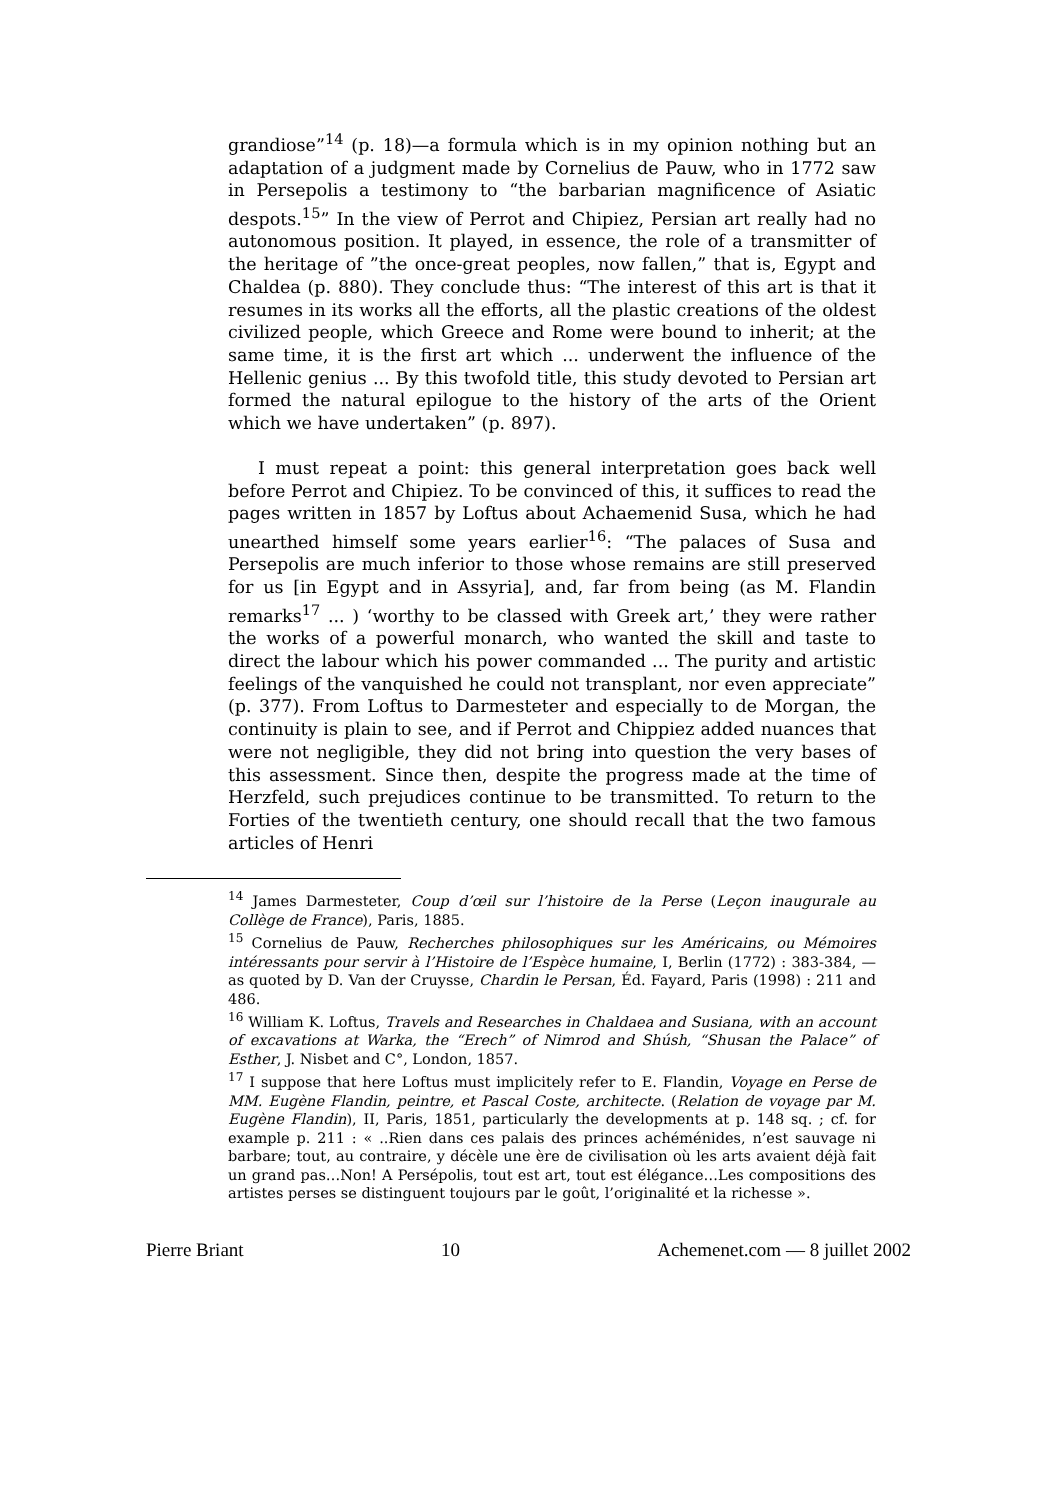grandiose”<sup>14</sup> (p. 18)—a formula which is in my opinion nothing but an adaptation of a judgment made by Cornelius de Pauw, who in 1772 saw in Persepolis a testimony to “the barbarian magnificence of Asiatic despots.<sup>15</sup>” In the view of Perrot and Chipiez, Persian art really had no autonomous position. It played, in essence, the role of a transmitter of the heritage of ”the once-great peoples, now fallen,” that is, Egypt and Chaldea (p. 880). They conclude thus: “The interest of this art is that it resumes in its works all the efforts, all the plastic creations of the oldest civilized people, which Greece and Rome were bound to inherit; at the same time, it is the first art which ... underwent the influence of the Hellenic genius ... By this twofold title, this study devoted to Persian art formed the natural epilogue to the history of the arts of the Orient which we have undertaken” (p. 897).
I must repeat a point: this general interpretation goes back well before Perrot and Chipiez. To be convinced of this, it suffices to read the pages written in 1857 by Loftus about Achaemenid Susa, which he had unearthed himself some years earlier<sup>16</sup>: “The palaces of Susa and Persepolis are much inferior to those whose remains are still preserved for us [in Egypt and in Assyria], and, far from being (as M. Flandin remarks<sup>17</sup> ... ) ‘worthy to be classed with Greek art,’ they were rather the works of a powerful monarch, who wanted the skill and taste to direct the labour which his power commanded ... The purity and artistic feelings of the vanquished he could not transplant, nor even appreciate” (p. 377). From Loftus to Darmesteter and especially to de Morgan, the continuity is plain to see, and if Perrot and Chippiez added nuances that were not negligible, they did not bring into question the very bases of this assessment. Since then, despite the progress made at the time of Herzfeld, such prejudices continue to be transmitted. To return to the Forties of the twentieth century, one should recall that the two famous articles of Henri
<sup>14</sup> James Darmesteter, Coup d’œil sur l’histoire de la Perse (Leçon inaugurale au Collège de France), Paris, 1885.
<sup>15</sup> Cornelius de Pauw, Recherches philosophiques sur les Américains, ou Mémoires intéressants pour servir à l’Histoire de l’Espèce humaine, I, Berlin (1772) : 383-384, —as quoted by D. Van der Cruysse, Chardin le Persan, Éd. Fayard, Paris (1998) : 211 and 486.
<sup>16</sup> William K. Loftus, Travels and Researches in Chaldaea and Susiana, with an account of excavations at Warka, the “Erech” of Nimrod and Shúsh, “Shusan the Palace” of Esther, J. Nisbet and C°, London, 1857.
<sup>17</sup> I suppose that here Loftus must implicitely refer to E. Flandin, Voyage en Perse de MM. Eugène Flandin, peintre, et Pascal Coste, architecte. (Relation de voyage par M. Eugène Flandin), II, Paris, 1851, particularly the developments at p. 148 sq. ; cf. for example p. 211 : « ..Rien dans ces palais des princes achéménides, n’est sauvage ni barbare; tout, au contraire, y décèle une ère de civilisation où les arts avaient déjà fait un grand pas…Non! A Persépolis, tout est art, tout est élégance…Les compositions des artistes perses se distinguent toujours par le goût, l’originalité et la richesse ».
Pierre Briant 10 Achemenet.com — 8 juillet 2002